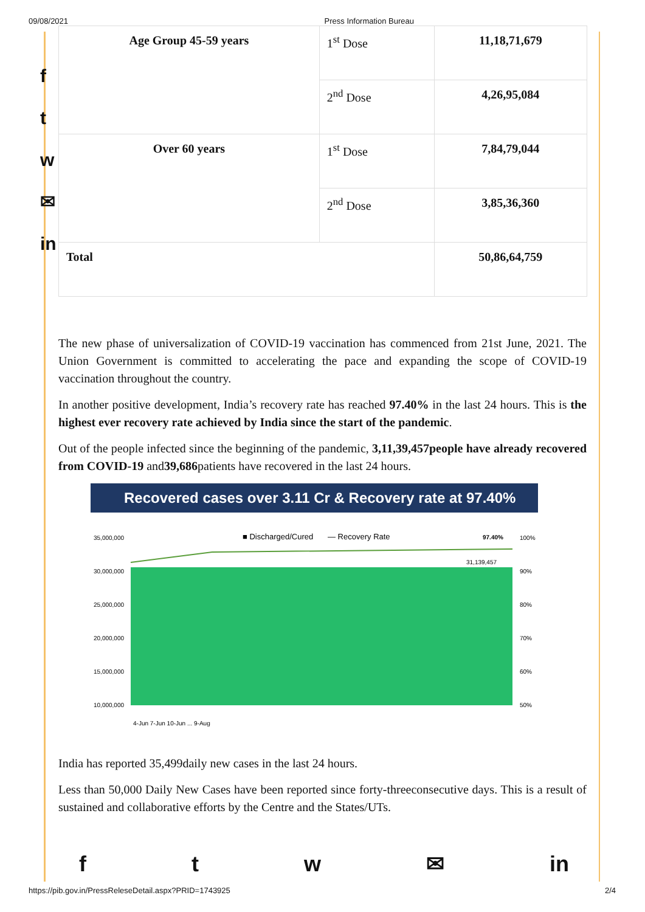09/08/2021 Press Information Bureau
f
t
w
✉
in
| Age Group 45-59 years | 1<sup>st</sup> Dose | 11,18,71,679 |
| | 2<sup>nd</sup> Dose | 4,26,95,084 |
| Over 60 years | 1<sup>st</sup> Dose | 7,84,79,044 |
| | 2<sup>nd</sup> Dose | 3,85,36,360 |
| Total | | 50,86,64,759 |
The new phase of universalization of COVID-19 vaccination has commenced from 21st June, 2021. The Union Government is committed to accelerating the pace and expanding the scope of COVID-19 vaccination throughout the country.
In another positive development, India’s recovery rate has reached 97.40% in the last 24 hours. This is the highest ever recovery rate achieved by India since the start of the pandemic.
Out of the people infected since the beginning of the pandemic, 3,11,39,457people have already recovered from COVID-19 and39,686patients have recovered in the last 24 hours.
Recovered cases over 3.11 Cr & Recovery rate at 97.40%
35,000,000
30,000,000
25,000,000
20,000,000
15,000,000
10,000,000
■ Discharged/Cured
— Recovery Rate
97.40%
31,139,457
100%
90%
80%
70%
60%
50%
4-Jun 7-Jun 10-Jun ... 9-Aug
India has reported 35,499daily new cases in the last 24 hours.
Less than 50,000 Daily New Cases have been reported since forty-threeconsecutive days. This is a result of sustained and collaborative efforts by the Centre and the States/UTs.
ftw ✉ in
https://pib.gov.in/PressReleseDetail.aspx?PRID=1743925 2/4